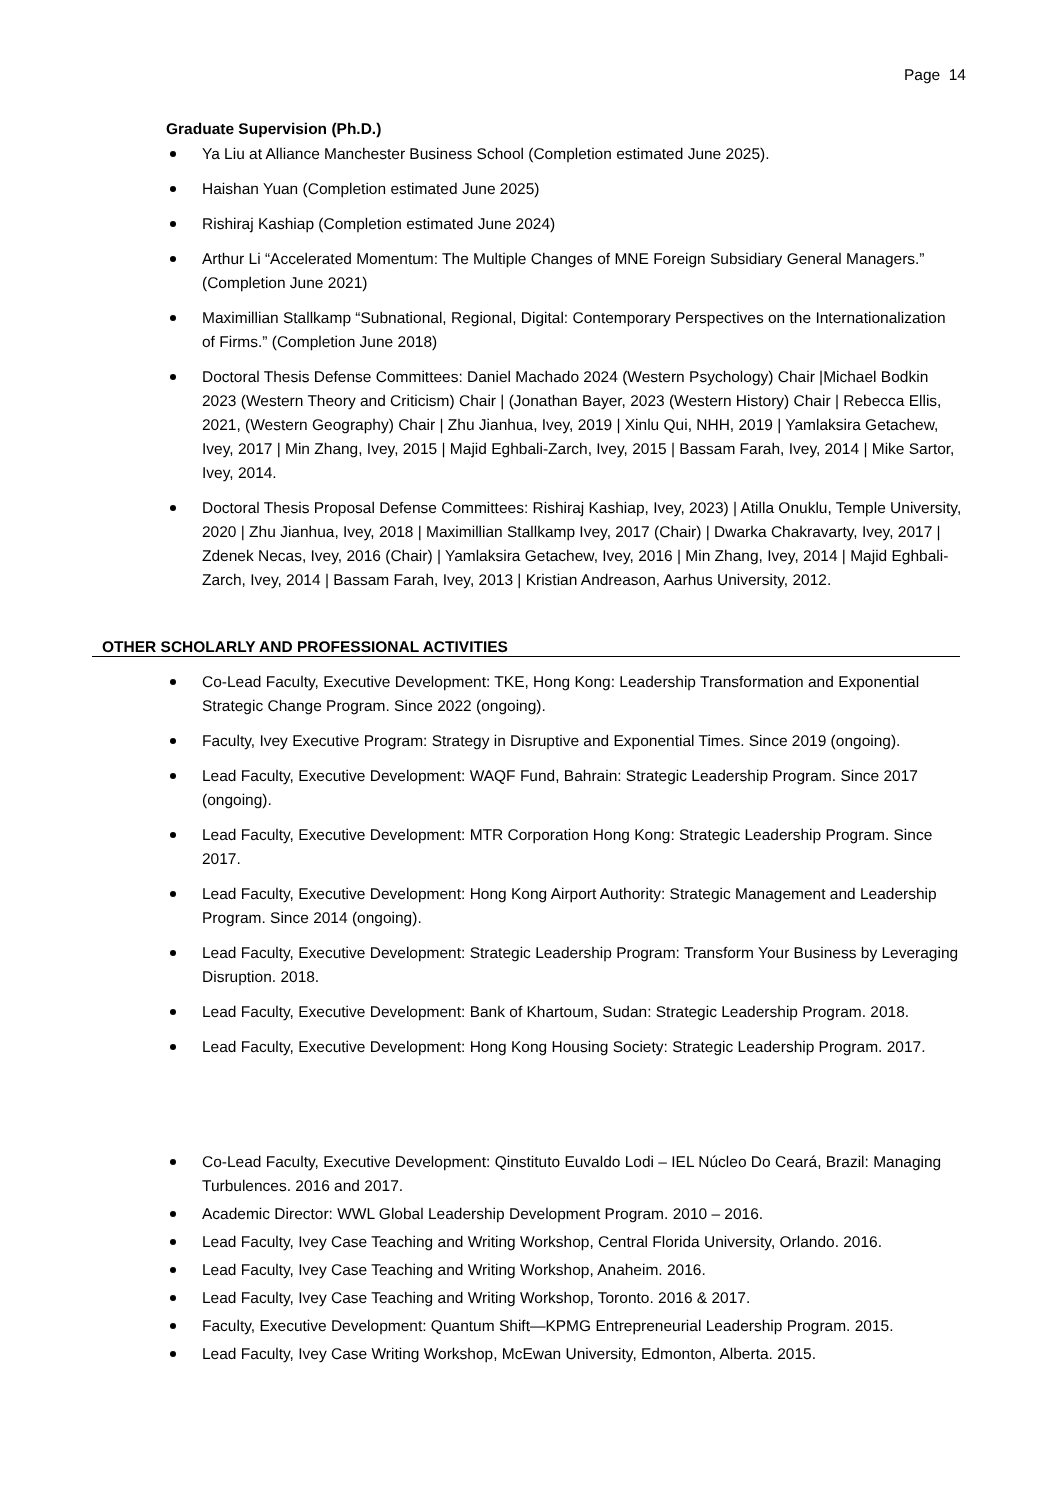Page 14
Graduate Supervision (Ph.D.)
Ya Liu at Alliance Manchester Business School (Completion estimated June 2025).
Haishan Yuan (Completion estimated June 2025)
Rishiraj Kashiap (Completion estimated June 2024)
Arthur Li “Accelerated Momentum: The Multiple Changes of MNE Foreign Subsidiary General Managers.” (Completion June 2021)
Maximillian Stallkamp “Subnational, Regional, Digital: Contemporary Perspectives on the Internationalization of Firms.” (Completion June 2018)
Doctoral Thesis Defense Committees: Daniel Machado 2024 (Western Psychology) Chair |Michael Bodkin 2023 (Western Theory and Criticism) Chair | (Jonathan Bayer, 2023 (Western History) Chair | Rebecca Ellis, 2021, (Western Geography) Chair | Zhu Jianhua, Ivey, 2019 | Xinlu Qui, NHH, 2019 | Yamlaksira Getachew, Ivey, 2017 | Min Zhang, Ivey, 2015 | Majid Eghbali-Zarch, Ivey, 2015 | Bassam Farah, Ivey, 2014 | Mike Sartor, Ivey, 2014.
Doctoral Thesis Proposal Defense Committees: Rishiraj Kashiap, Ivey, 2023) | Atilla Onuklu, Temple University, 2020 | Zhu Jianhua, Ivey, 2018 | Maximillian Stallkamp Ivey, 2017 (Chair) | Dwarka Chakravarty, Ivey, 2017 | Zdenek Necas, Ivey, 2016 (Chair) | Yamlaksira Getachew, Ivey, 2016 | Min Zhang, Ivey, 2014 | Majid Eghbali-Zarch, Ivey, 2014 | Bassam Farah, Ivey, 2013 | Kristian Andreason, Aarhus University, 2012.
OTHER SCHOLARLY AND PROFESSIONAL ACTIVITIES
Co-Lead Faculty, Executive Development: TKE, Hong Kong: Leadership Transformation and Exponential Strategic Change Program. Since 2022 (ongoing).
Faculty, Ivey Executive Program: Strategy in Disruptive and Exponential Times. Since 2019 (ongoing).
Lead Faculty, Executive Development: WAQF Fund, Bahrain: Strategic Leadership Program. Since 2017 (ongoing).
Lead Faculty, Executive Development: MTR Corporation Hong Kong: Strategic Leadership Program. Since 2017.
Lead Faculty, Executive Development: Hong Kong Airport Authority: Strategic Management and Leadership Program. Since 2014 (ongoing).
Lead Faculty, Executive Development: Strategic Leadership Program: Transform Your Business by Leveraging Disruption. 2018.
Lead Faculty, Executive Development: Bank of Khartoum, Sudan: Strategic Leadership Program. 2018.
Lead Faculty, Executive Development: Hong Kong Housing Society: Strategic Leadership Program. 2017.
Co-Lead Faculty, Executive Development: Qinstituto Euvaldo Lodi – IEL Núcleo Do Ceará, Brazil: Managing Turbulences. 2016 and 2017.
Academic Director: WWL Global Leadership Development Program. 2010 – 2016.
Lead Faculty, Ivey Case Teaching and Writing Workshop, Central Florida University, Orlando. 2016.
Lead Faculty, Ivey Case Teaching and Writing Workshop, Anaheim. 2016.
Lead Faculty, Ivey Case Teaching and Writing Workshop, Toronto. 2016 & 2017.
Faculty, Executive Development: Quantum Shift—KPMG Entrepreneurial Leadership Program. 2015.
Lead Faculty, Ivey Case Writing Workshop, McEwan University, Edmonton, Alberta. 2015.